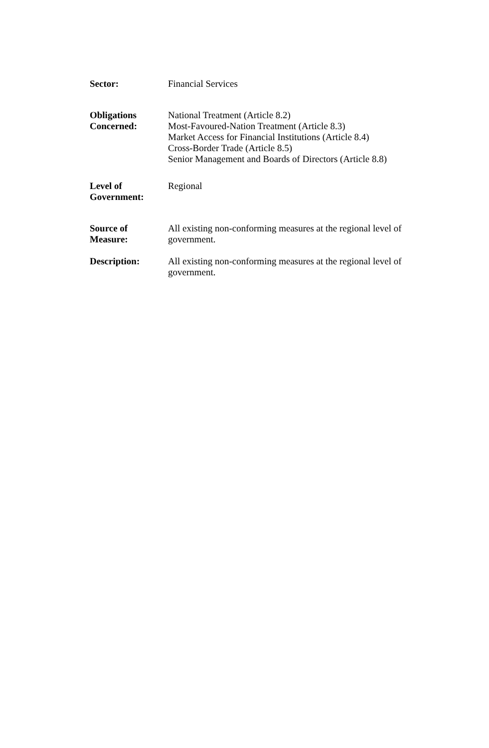Sector: Financial Services
Obligations
Concerned:
National Treatment (Article 8.2)
Most-Favoured-Nation Treatment (Article 8.3)
Market Access for Financial Institutions (Article 8.4)
Cross-Border Trade (Article 8.5)
Senior Management and Boards of Directors (Article 8.8)
Level of
Government:
Regional
Source of
Measure:
All existing non-conforming measures at the regional level of government.
Description: All existing non-conforming measures at the regional level of government.